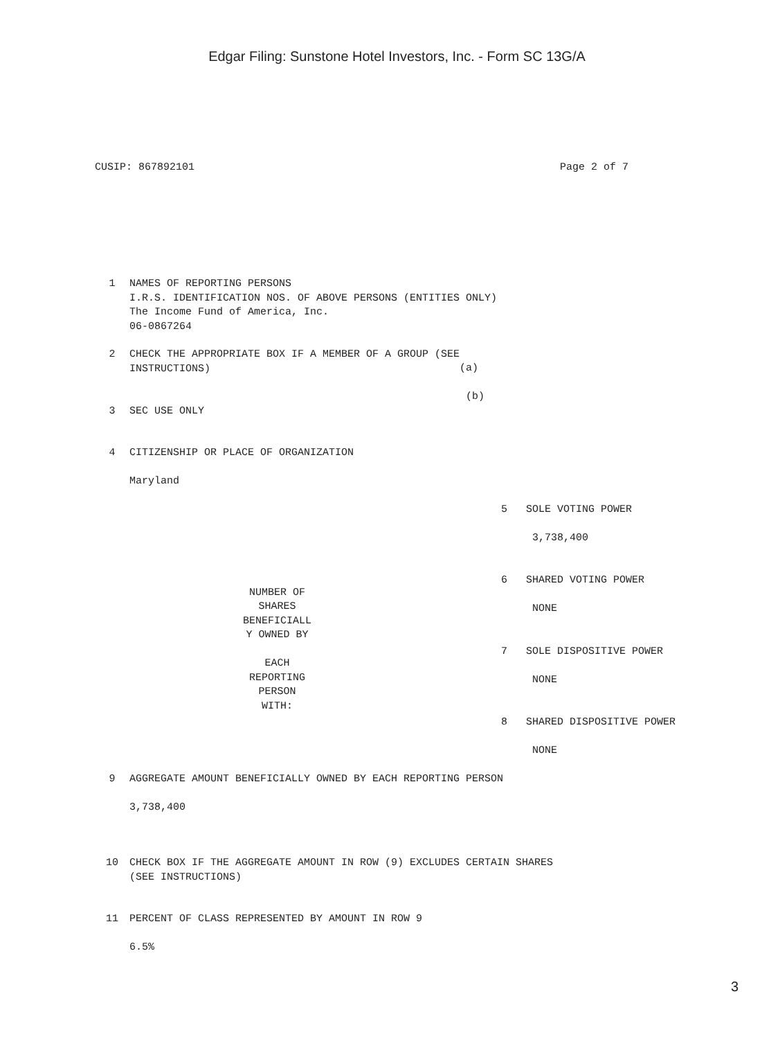Edgar Filing: Sunstone Hotel Investors, Inc. - Form SC 13G/A
CUSIP: 867892101 Page 2 of 7
| 1 | NAMES OF REPORTING PERSONS I.R.S. IDENTIFICATION NOS. OF ABOVE PERSONS (ENTITIES ONLY) The Income Fund of America, Inc. 06-0867264 | | |
| 2 | CHECK THE APPROPRIATE BOX IF A MEMBER OF A GROUP (SEE INSTRUCTIONS) | | (a) (b) |
| 3 | SEC USE ONLY | | |
| 4 | CITIZENSHIP OR PLACE OF ORGANIZATION Maryland | | |
| NUMBER OF SHARES BENEFICIALL Y OWNED BY EACH REPORTING PERSON WITH: | | 5 SOLE VOTING POWER 3,738,400 6 SHARED VOTING POWER NONE 7 SOLE DISPOSITIVE POWER NONE 8 SHARED DISPOSITIVE POWER NONE | |
| 9 | AGGREGATE AMOUNT BENEFICIALLY OWNED BY EACH REPORTING PERSON 3,738,400 | | |
| 10 | CHECK BOX IF THE AGGREGATE AMOUNT IN ROW (9) EXCLUDES CERTAIN SHARES (SEE INSTRUCTIONS) | | |
| 11 | PERCENT OF CLASS REPRESENTED BY AMOUNT IN ROW 9 6.5% | | |
3